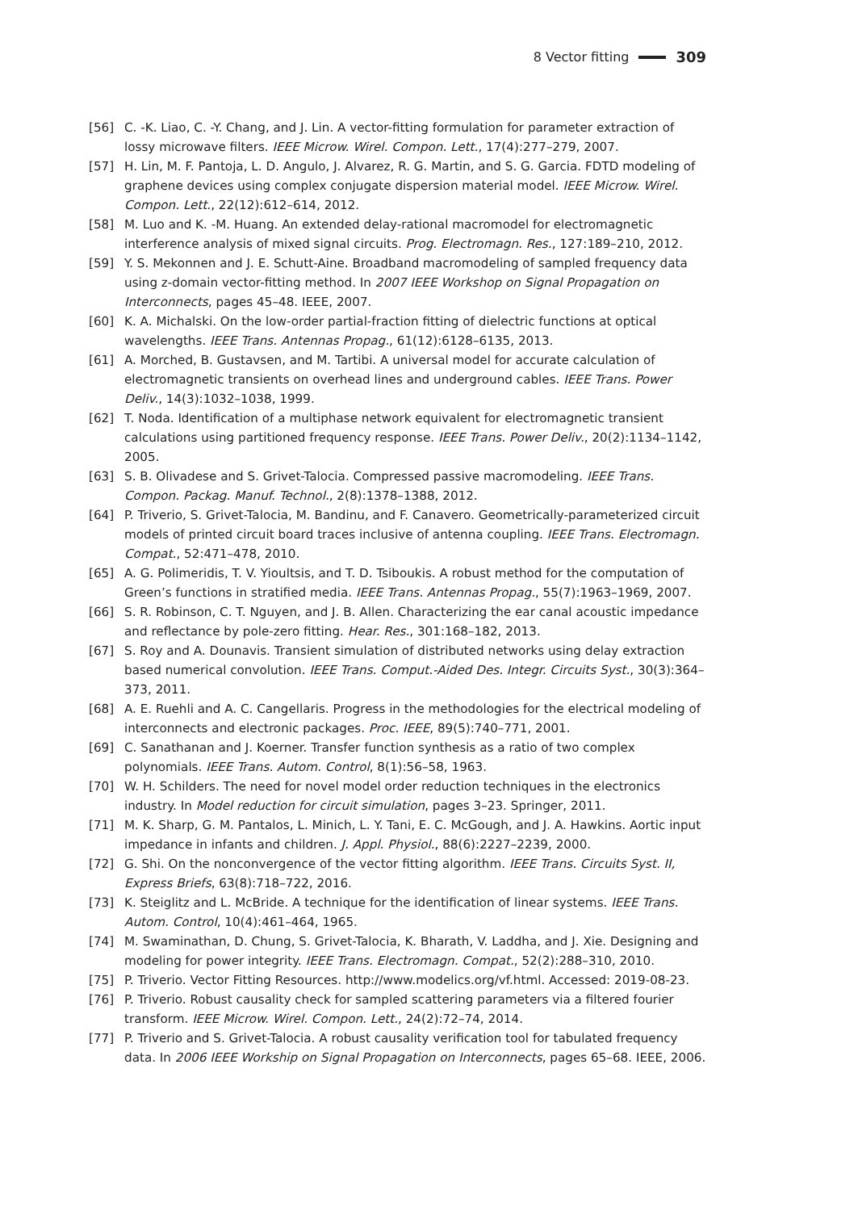8 Vector fitting 309
[56] C. -K. Liao, C. -Y. Chang, and J. Lin. A vector-fitting formulation for parameter extraction of lossy microwave filters. IEEE Microw. Wirel. Compon. Lett., 17(4):277–279, 2007.
[57] H. Lin, M. F. Pantoja, L. D. Angulo, J. Alvarez, R. G. Martin, and S. G. Garcia. FDTD modeling of graphene devices using complex conjugate dispersion material model. IEEE Microw. Wirel. Compon. Lett., 22(12):612–614, 2012.
[58] M. Luo and K. -M. Huang. An extended delay-rational macromodel for electromagnetic interference analysis of mixed signal circuits. Prog. Electromagn. Res., 127:189–210, 2012.
[59] Y. S. Mekonnen and J. E. Schutt-Aine. Broadband macromodeling of sampled frequency data using z-domain vector-fitting method. In 2007 IEEE Workshop on Signal Propagation on Interconnects, pages 45–48. IEEE, 2007.
[60] K. A. Michalski. On the low-order partial-fraction fitting of dielectric functions at optical wavelengths. IEEE Trans. Antennas Propag., 61(12):6128–6135, 2013.
[61] A. Morched, B. Gustavsen, and M. Tartibi. A universal model for accurate calculation of electromagnetic transients on overhead lines and underground cables. IEEE Trans. Power Deliv., 14(3):1032–1038, 1999.
[62] T. Noda. Identification of a multiphase network equivalent for electromagnetic transient calculations using partitioned frequency response. IEEE Trans. Power Deliv., 20(2):1134–1142, 2005.
[63] S. B. Olivadese and S. Grivet-Talocia. Compressed passive macromodeling. IEEE Trans. Compon. Packag. Manuf. Technol., 2(8):1378–1388, 2012.
[64] P. Triverio, S. Grivet-Talocia, M. Bandinu, and F. Canavero. Geometrically-parameterized circuit models of printed circuit board traces inclusive of antenna coupling. IEEE Trans. Electromagn. Compat., 52:471–478, 2010.
[65] A. G. Polimeridis, T. V. Yioultsis, and T. D. Tsiboukis. A robust method for the computation of Green’s functions in stratified media. IEEE Trans. Antennas Propag., 55(7):1963–1969, 2007.
[66] S. R. Robinson, C. T. Nguyen, and J. B. Allen. Characterizing the ear canal acoustic impedance and reflectance by pole-zero fitting. Hear. Res., 301:168–182, 2013.
[67] S. Roy and A. Dounavis. Transient simulation of distributed networks using delay extraction based numerical convolution. IEEE Trans. Comput.-Aided Des. Integr. Circuits Syst., 30(3):364–373, 2011.
[68] A. E. Ruehli and A. C. Cangellaris. Progress in the methodologies for the electrical modeling of interconnects and electronic packages. Proc. IEEE, 89(5):740–771, 2001.
[69] C. Sanathanan and J. Koerner. Transfer function synthesis as a ratio of two complex polynomials. IEEE Trans. Autom. Control, 8(1):56–58, 1963.
[70] W. H. Schilders. The need for novel model order reduction techniques in the electronics industry. In Model reduction for circuit simulation, pages 3–23. Springer, 2011.
[71] M. K. Sharp, G. M. Pantalos, L. Minich, L. Y. Tani, E. C. McGough, and J. A. Hawkins. Aortic input impedance in infants and children. J. Appl. Physiol., 88(6):2227–2239, 2000.
[72] G. Shi. On the nonconvergence of the vector fitting algorithm. IEEE Trans. Circuits Syst. II, Express Briefs, 63(8):718–722, 2016.
[73] K. Steiglitz and L. McBride. A technique for the identification of linear systems. IEEE Trans. Autom. Control, 10(4):461–464, 1965.
[74] M. Swaminathan, D. Chung, S. Grivet-Talocia, K. Bharath, V. Laddha, and J. Xie. Designing and modeling for power integrity. IEEE Trans. Electromagn. Compat., 52(2):288–310, 2010.
[75] P. Triverio. Vector Fitting Resources. http://www.modelics.org/vf.html. Accessed: 2019-08-23.
[76] P. Triverio. Robust causality check for sampled scattering parameters via a filtered fourier transform. IEEE Microw. Wirel. Compon. Lett., 24(2):72–74, 2014.
[77] P. Triverio and S. Grivet-Talocia. A robust causality verification tool for tabulated frequency data. In 2006 IEEE Workship on Signal Propagation on Interconnects, pages 65–68. IEEE, 2006.